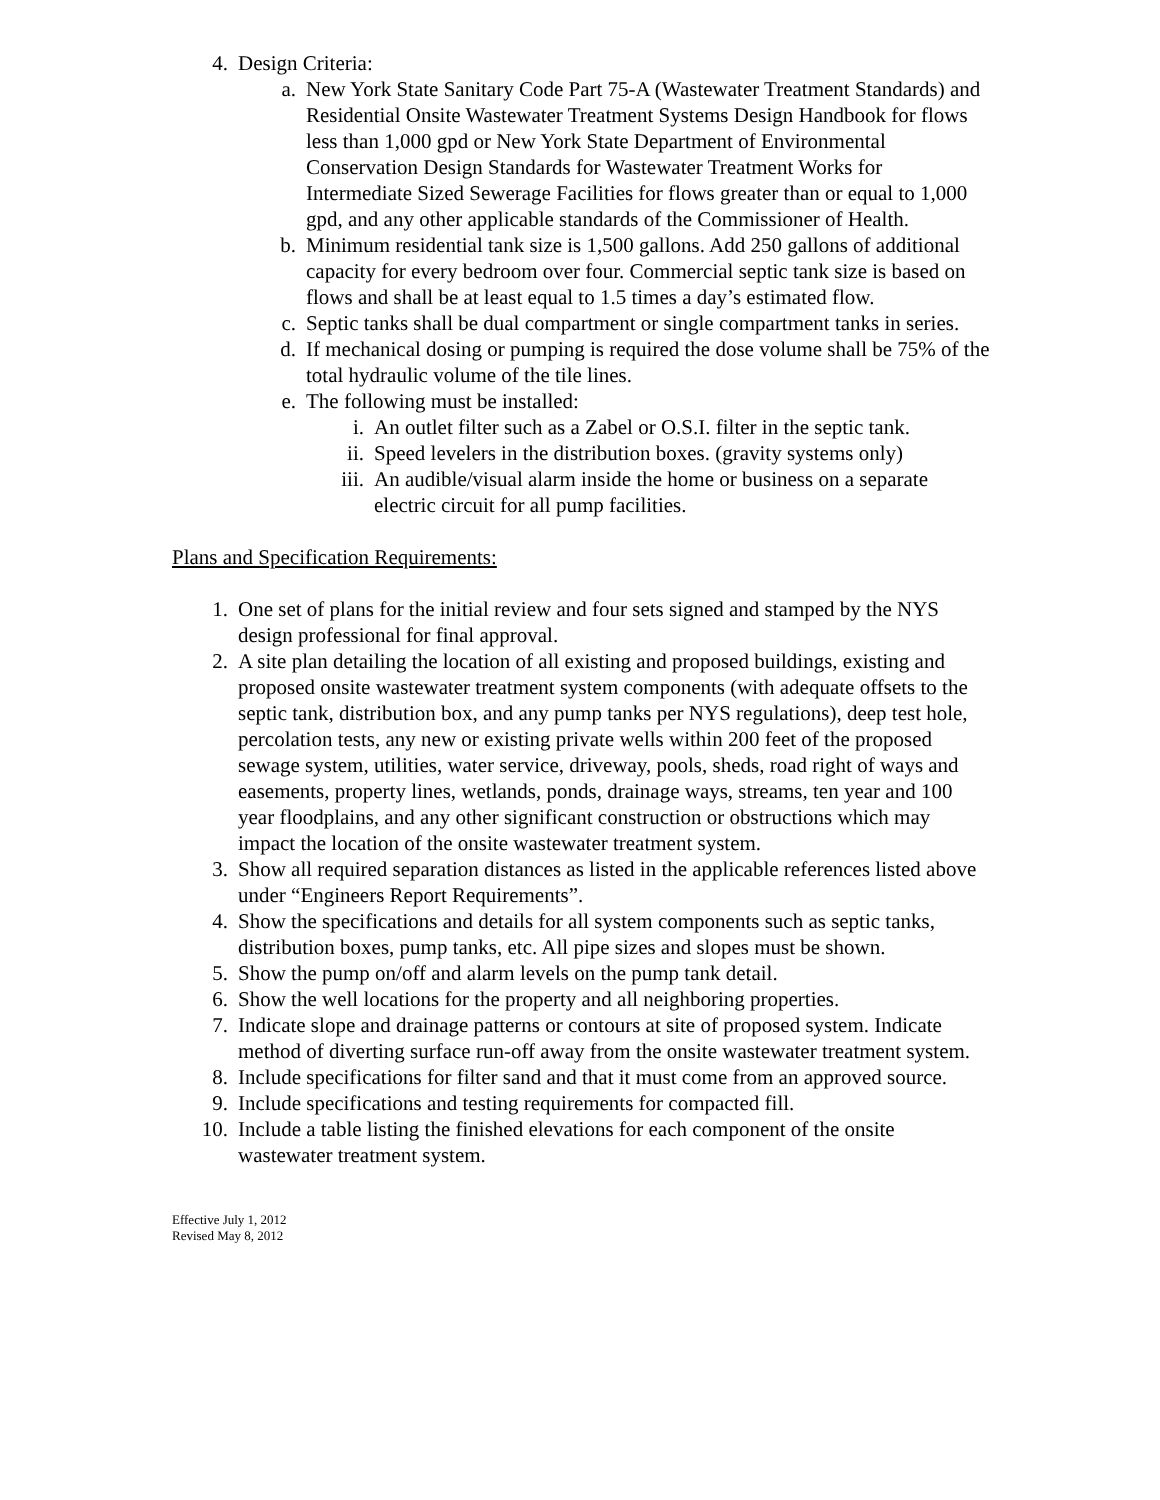4. Design Criteria:
a. New York State Sanitary Code Part 75-A (Wastewater Treatment Standards) and Residential Onsite Wastewater Treatment Systems Design Handbook for flows less than 1,000 gpd or New York State Department of Environmental Conservation Design Standards for Wastewater Treatment Works for Intermediate Sized Sewerage Facilities for flows greater than or equal to 1,000 gpd, and any other applicable standards of the Commissioner of Health.
b. Minimum residential tank size is 1,500 gallons. Add 250 gallons of additional capacity for every bedroom over four. Commercial septic tank size is based on flows and shall be at least equal to 1.5 times a day’s estimated flow.
c. Septic tanks shall be dual compartment or single compartment tanks in series.
d. If mechanical dosing or pumping is required the dose volume shall be 75% of the total hydraulic volume of the tile lines.
e. The following must be installed:
i. An outlet filter such as a Zabel or O.S.I. filter in the septic tank.
ii. Speed levelers in the distribution boxes. (gravity systems only)
iii. An audible/visual alarm inside the home or business on a separate electric circuit for all pump facilities.
Plans and Specification Requirements:
1. One set of plans for the initial review and four sets signed and stamped by the NYS design professional for final approval.
2. A site plan detailing the location of all existing and proposed buildings, existing and proposed onsite wastewater treatment system components (with adequate offsets to the septic tank, distribution box, and any pump tanks per NYS regulations), deep test hole, percolation tests, any new or existing private wells within 200 feet of the proposed sewage system, utilities, water service, driveway, pools, sheds, road right of ways and easements, property lines, wetlands, ponds, drainage ways, streams, ten year and 100 year floodplains, and any other significant construction or obstructions which may impact the location of the onsite wastewater treatment system.
3. Show all required separation distances as listed in the applicable references listed above under “Engineers Report Requirements”.
4. Show the specifications and details for all system components such as septic tanks, distribution boxes, pump tanks, etc. All pipe sizes and slopes must be shown.
5. Show the pump on/off and alarm levels on the pump tank detail.
6. Show the well locations for the property and all neighboring properties.
7. Indicate slope and drainage patterns or contours at site of proposed system. Indicate method of diverting surface run-off away from the onsite wastewater treatment system.
8. Include specifications for filter sand and that it must come from an approved source.
9. Include specifications and testing requirements for compacted fill.
10. Include a table listing the finished elevations for each component of the onsite wastewater treatment system.
Effective July 1, 2012
Revised May 8, 2012